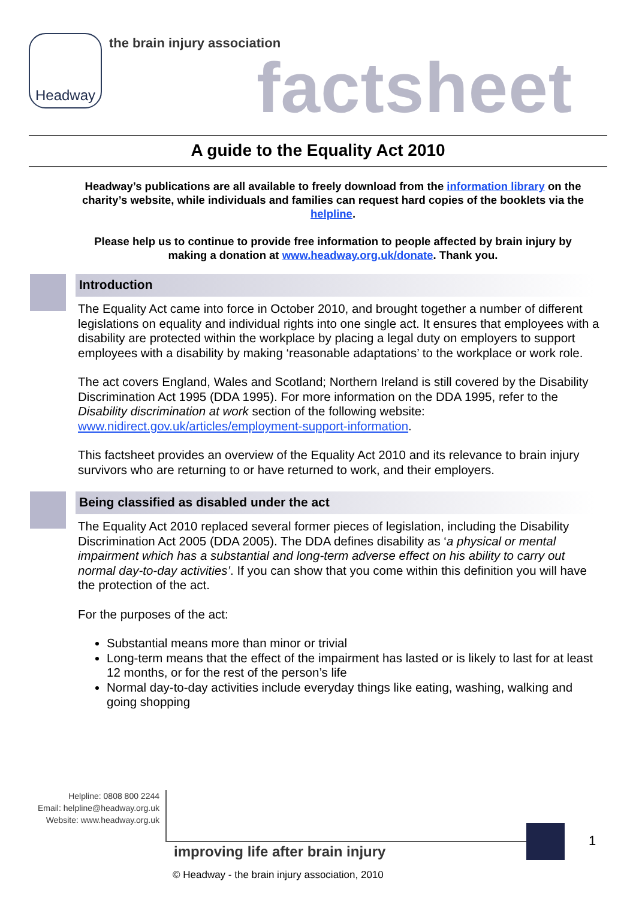Headway
the brain injury association
factsheet
A guide to the Equality Act 2010
Headway’s publications are all available to freely download from the information library on the charity’s website, while individuals and families can request hard copies of the booklets via the helpline.
Please help us to continue to provide free information to people affected by brain injury by making a donation at www.headway.org.uk/donate. Thank you.
Introduction
The Equality Act came into force in October 2010, and brought together a number of different legislations on equality and individual rights into one single act. It ensures that employees with a disability are protected within the workplace by placing a legal duty on employers to support employees with a disability by making ‘reasonable adaptations’ to the workplace or work role.
The act covers England, Wales and Scotland; Northern Ireland is still covered by the Disability Discrimination Act 1995 (DDA 1995). For more information on the DDA 1995, refer to the Disability discrimination at work section of the following website: www.nidirect.gov.uk/articles/employment-support-information.
This factsheet provides an overview of the Equality Act 2010 and its relevance to brain injury survivors who are returning to or have returned to work, and their employers.
Being classified as disabled under the act
The Equality Act 2010 replaced several former pieces of legislation, including the Disability Discrimination Act 2005 (DDA 2005). The DDA defines disability as ‘a physical or mental impairment which has a substantial and long-term adverse effect on his ability to carry out normal day-to-day activities’. If you can show that you come within this definition you will have the protection of the act.
For the purposes of the act:
Substantial means more than minor or trivial
Long-term means that the effect of the impairment has lasted or is likely to last for at least 12 months, or for the rest of the person’s life
Normal day-to-day activities include everyday things like eating, washing, walking and going shopping
Helpline: 0808 800 2244
Email: helpline@headway.org.uk
Website: www.headway.org.uk
improving life after brain injury
1
© Headway - the brain injury association, 2010